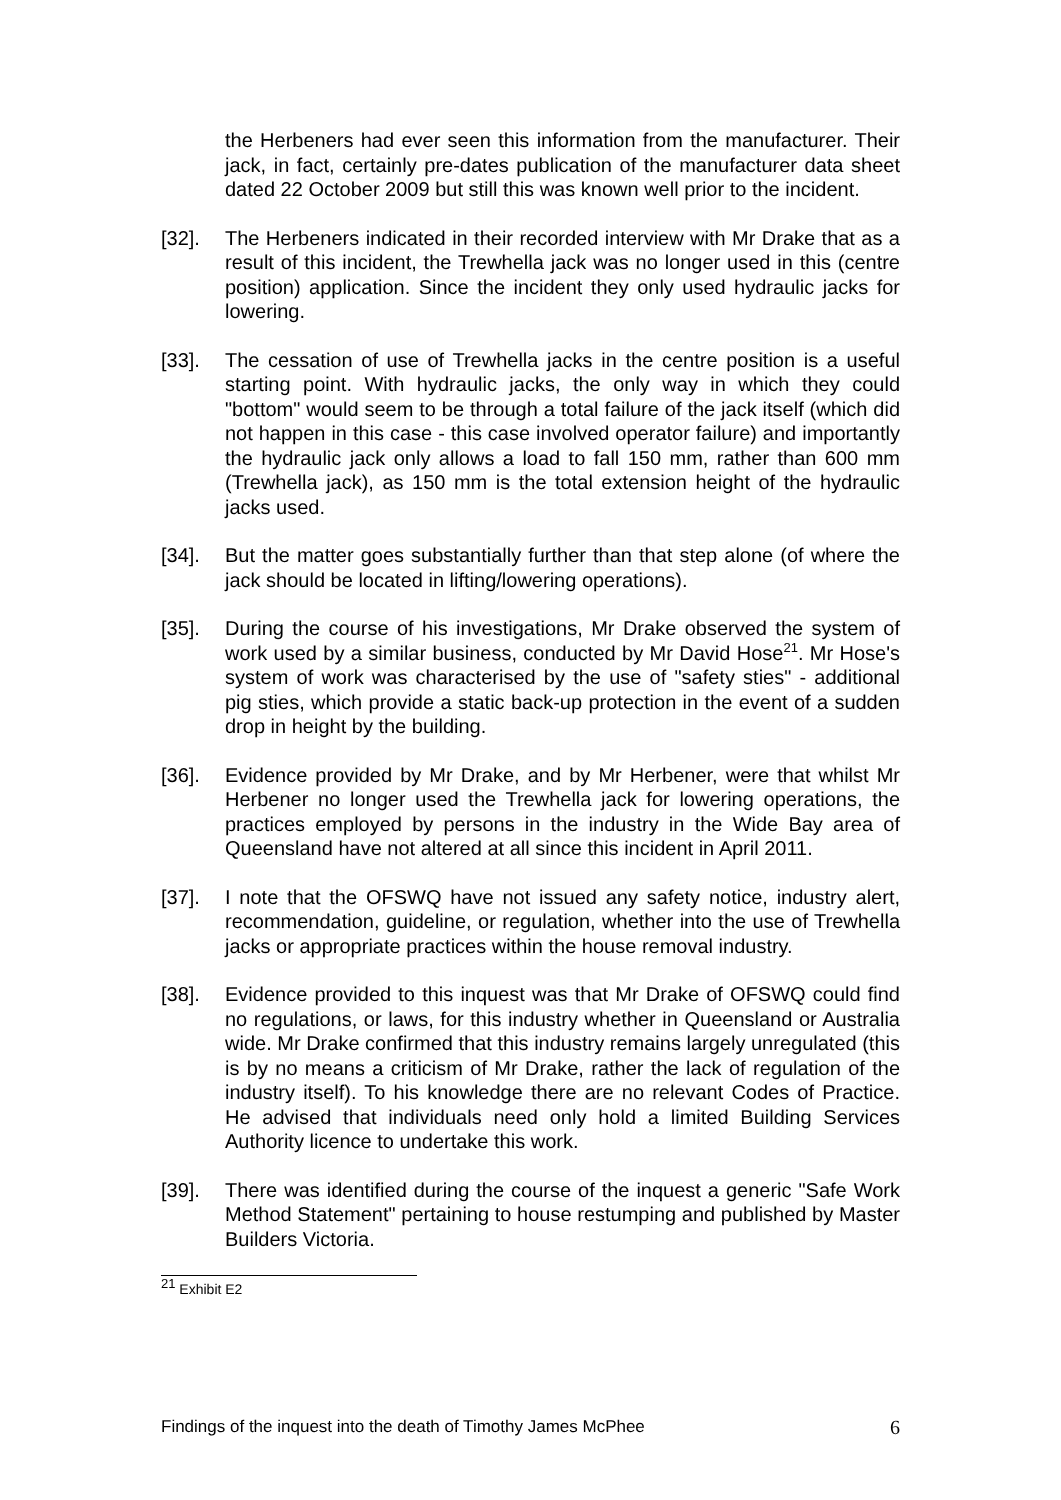the Herbeners had ever seen this information from the manufacturer. Their jack, in fact, certainly pre-dates publication of the manufacturer data sheet dated 22 October 2009 but still this was known well prior to the incident.
[32]. The Herbeners indicated in their recorded interview with Mr Drake that as a result of this incident, the Trewhella jack was no longer used in this (centre position) application. Since the incident they only used hydraulic jacks for lowering.
[33]. The cessation of use of Trewhella jacks in the centre position is a useful starting point. With hydraulic jacks, the only way in which they could "bottom" would seem to be through a total failure of the jack itself (which did not happen in this case - this case involved operator failure) and importantly the hydraulic jack only allows a load to fall 150 mm, rather than 600 mm (Trewhella jack), as 150 mm is the total extension height of the hydraulic jacks used.
[34]. But the matter goes substantially further than that step alone (of where the jack should be located in lifting/lowering operations).
[35]. During the course of his investigations, Mr Drake observed the system of work used by a similar business, conducted by Mr David Hose<sup>21</sup>. Mr Hose's system of work was characterised by the use of "safety sties" - additional pig sties, which provide a static back-up protection in the event of a sudden drop in height by the building.
[36]. Evidence provided by Mr Drake, and by Mr Herbener, were that whilst Mr Herbener no longer used the Trewhella jack for lowering operations, the practices employed by persons in the industry in the Wide Bay area of Queensland have not altered at all since this incident in April 2011.
[37]. I note that the OFSWQ have not issued any safety notice, industry alert, recommendation, guideline, or regulation, whether into the use of Trewhella jacks or appropriate practices within the house removal industry.
[38]. Evidence provided to this inquest was that Mr Drake of OFSWQ could find no regulations, or laws, for this industry whether in Queensland or Australia wide. Mr Drake confirmed that this industry remains largely unregulated (this is by no means a criticism of Mr Drake, rather the lack of regulation of the industry itself). To his knowledge there are no relevant Codes of Practice. He advised that individuals need only hold a limited Building Services Authority licence to undertake this work.
[39]. There was identified during the course of the inquest a generic "Safe Work Method Statement" pertaining to house restumping and published by Master Builders Victoria.
<sup>21</sup> Exhibit E2
Findings of the inquest into the death of Timothy James McPhee 6